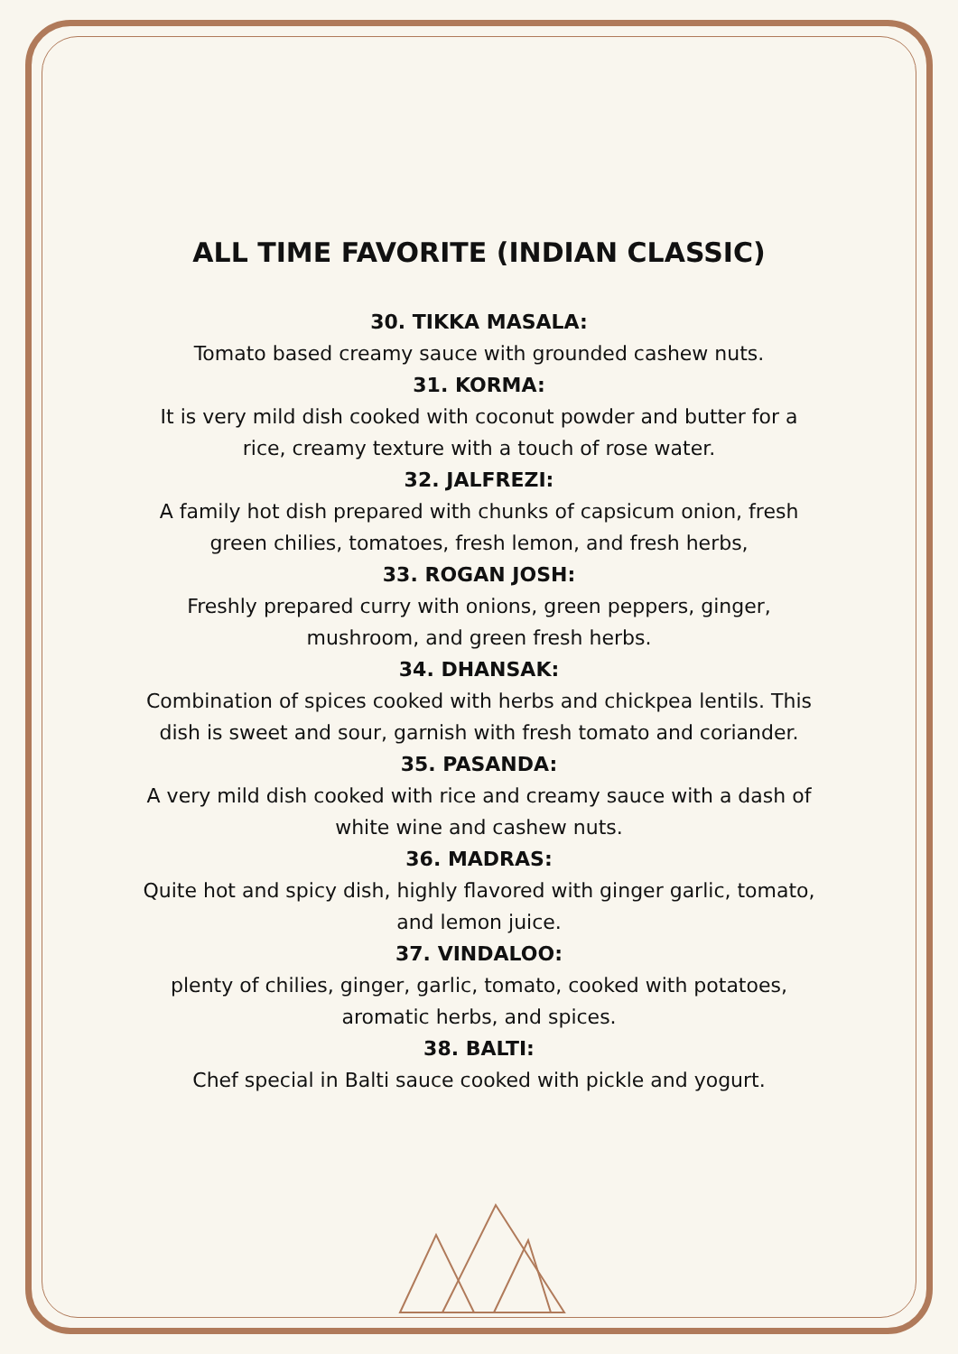ALL TIME FAVORITE (INDIAN CLASSIC)
30. TIKKA MASALA:
Tomato based creamy sauce with grounded cashew nuts.
31. KORMA:
It is very mild dish cooked with coconut powder and butter for a rice, creamy texture with a touch of rose water.
32. JALFREZI:
A family hot dish prepared with chunks of capsicum onion, fresh green chilies, tomatoes, fresh lemon, and fresh herbs,
33. ROGAN JOSH:
Freshly prepared curry with onions, green peppers, ginger, mushroom, and green fresh herbs.
34. DHANSAK:
Combination of spices cooked with herbs and chickpea lentils. This dish is sweet and sour, garnish with fresh tomato and coriander.
35. PASANDA:
A very mild dish cooked with rice and creamy sauce with a dash of white wine and cashew nuts.
36. MADRAS:
Quite hot and spicy dish, highly flavored with ginger garlic, tomato, and lemon juice.
37. VINDALOO:
plenty of chilies, ginger, garlic, tomato, cooked with potatoes, aromatic herbs, and spices.
38. BALTI:
Chef special in Balti sauce cooked with pickle and yogurt.